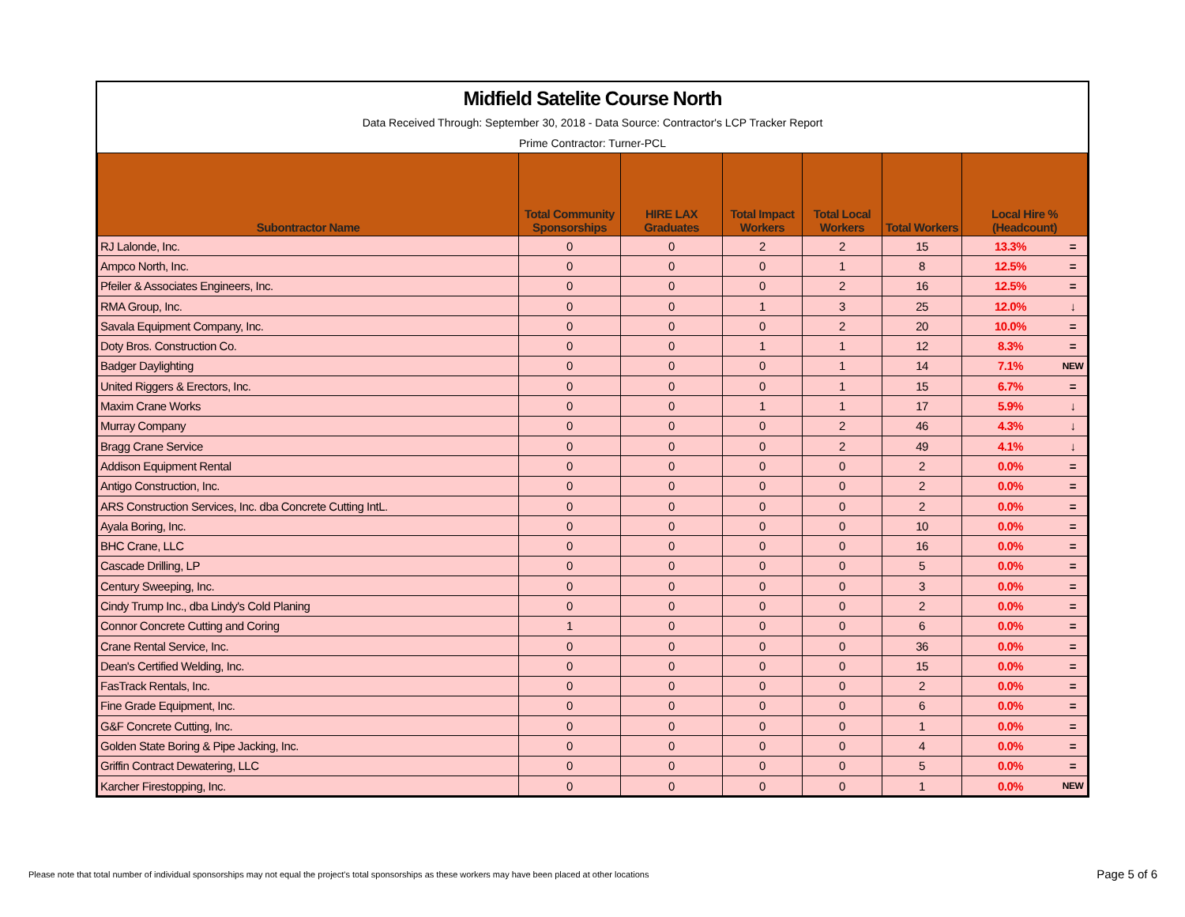Midfield Satelite Course North
Data Received Through: September 30, 2018 - Data Source: Contractor's LCP Tracker Report
Prime Contractor: Turner-PCL
| Subontractor Name | Total Community Sponsorships | HIRE LAX Graduates | Total Impact Workers | Total Local Workers | Total Workers | Local Hire % (Headcount) | |
| --- | --- | --- | --- | --- | --- | --- | --- |
| RJ Lalonde, Inc. | 0 | 0 | 2 | 2 | 15 | 13.3% | = |
| Ampco North, Inc. | 0 | 0 | 0 | 1 | 8 | 12.5% | = |
| Pfeiler & Associates Engineers, Inc. | 0 | 0 | 0 | 2 | 16 | 12.5% | = |
| RMA Group, Inc. | 0 | 0 | 1 | 3 | 25 | 12.0% | ↓ |
| Savala Equipment Company, Inc. | 0 | 0 | 0 | 2 | 20 | 10.0% | = |
| Doty Bros. Construction Co. | 0 | 0 | 1 | 1 | 12 | 8.3% | = |
| Badger Daylighting | 0 | 0 | 0 | 1 | 14 | 7.1% | NEW |
| United Riggers & Erectors, Inc. | 0 | 0 | 0 | 1 | 15 | 6.7% | = |
| Maxim Crane Works | 0 | 0 | 1 | 1 | 17 | 5.9% | ↓ |
| Murray Company | 0 | 0 | 0 | 2 | 46 | 4.3% | ↓ |
| Bragg Crane Service | 0 | 0 | 0 | 2 | 49 | 4.1% | ↓ |
| Addison Equipment Rental | 0 | 0 | 0 | 0 | 2 | 0.0% | = |
| Antigo Construction, Inc. | 0 | 0 | 0 | 0 | 2 | 0.0% | = |
| ARS Construction Services, Inc. dba Concrete Cutting IntL. | 0 | 0 | 0 | 0 | 2 | 0.0% | = |
| Ayala Boring, Inc. | 0 | 0 | 0 | 0 | 10 | 0.0% | = |
| BHC Crane, LLC | 0 | 0 | 0 | 0 | 16 | 0.0% | = |
| Cascade Drilling, LP | 0 | 0 | 0 | 0 | 5 | 0.0% | = |
| Century Sweeping, Inc. | 0 | 0 | 0 | 0 | 3 | 0.0% | = |
| Cindy Trump Inc., dba Lindy's Cold Planing | 0 | 0 | 0 | 0 | 2 | 0.0% | = |
| Connor Concrete Cutting and Coring | 1 | 0 | 0 | 0 | 6 | 0.0% | = |
| Crane Rental Service, Inc. | 0 | 0 | 0 | 0 | 36 | 0.0% | = |
| Dean's Certified Welding, Inc. | 0 | 0 | 0 | 0 | 15 | 0.0% | = |
| FasTrack Rentals, Inc. | 0 | 0 | 0 | 0 | 2 | 0.0% | = |
| Fine Grade Equipment, Inc. | 0 | 0 | 0 | 0 | 6 | 0.0% | = |
| G&F Concrete Cutting, Inc. | 0 | 0 | 0 | 0 | 1 | 0.0% | = |
| Golden State Boring & Pipe Jacking, Inc. | 0 | 0 | 0 | 0 | 4 | 0.0% | = |
| Griffin Contract Dewatering, LLC | 0 | 0 | 0 | 0 | 5 | 0.0% | = |
| Karcher Firestopping, Inc. | 0 | 0 | 0 | 0 | 1 | 0.0% | NEW |
Please note that total number of individual sponsorships may not equal the project's total sponsorships as these workers may have been placed at other locations
Page 5 of 6